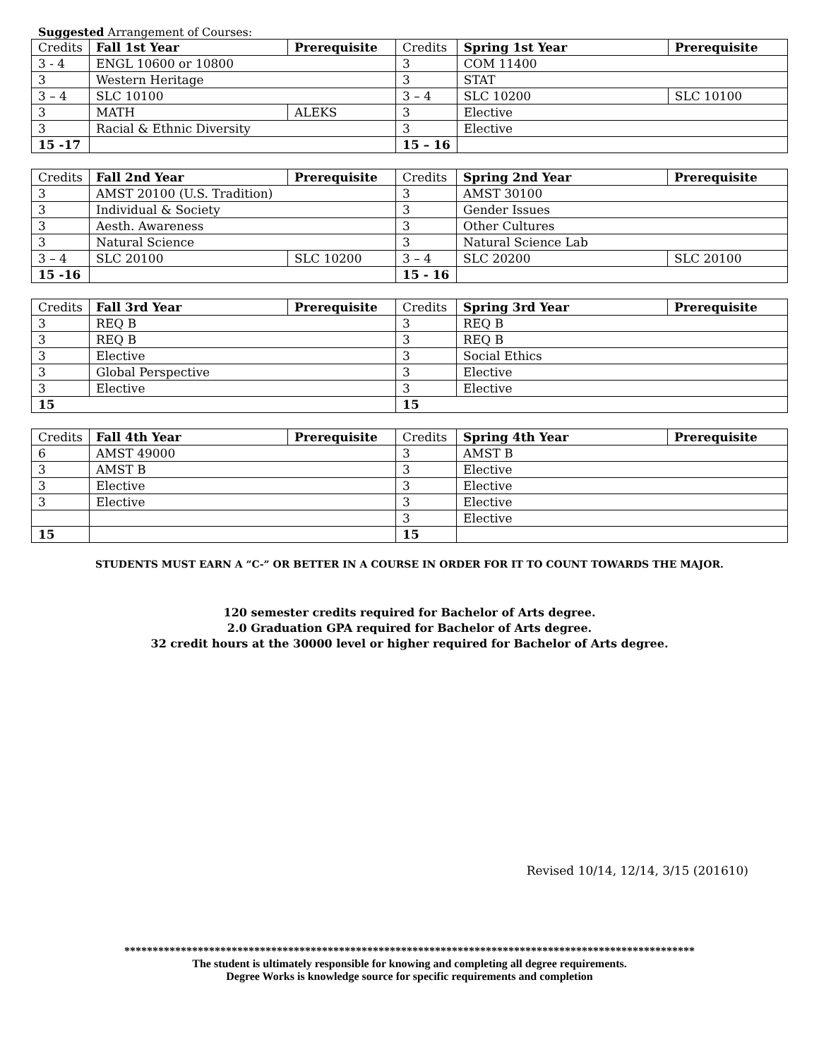Suggested Arrangement of Courses:
| Credits | Fall 1st Year | Prerequisite | Credits | Spring 1st Year | Prerequisite |
| --- | --- | --- | --- | --- | --- |
| 3 - 4 | ENGL 10600 or 10800 | | 3 | COM 11400 | |
| 3 | Western Heritage | | 3 | STAT | |
| 3 – 4 | SLC 10100 | | 3 – 4 | SLC 10200 | SLC 10100 |
| 3 | MATH | ALEKS | 3 | Elective | |
| 3 | Racial & Ethnic Diversity | | 3 | Elective | |
| 15 -17 | | | 15 – 16 | | |
| Credits | Fall 2nd Year | Prerequisite | Credits | Spring 2nd Year | Prerequisite |
| --- | --- | --- | --- | --- | --- |
| 3 | AMST 20100 (U.S. Tradition) | | 3 | AMST 30100 | |
| 3 | Individual & Society | | 3 | Gender Issues | |
| 3 | Aesth. Awareness | | 3 | Other Cultures | |
| 3 | Natural Science | | 3 | Natural Science Lab | |
| 3 – 4 | SLC 20100 | SLC 10200 | 3 – 4 | SLC 20200 | SLC 20100 |
| 15 -16 | | | 15 - 16 | | |
| Credits | Fall 3rd Year | Prerequisite | Credits | Spring 3rd Year | Prerequisite |
| --- | --- | --- | --- | --- | --- |
| 3 | REQ B | | 3 | REQ B | |
| 3 | REQ B | | 3 | REQ B | |
| 3 | Elective | | 3 | Social Ethics | |
| 3 | Global Perspective | | 3 | Elective | |
| 3 | Elective | | 3 | Elective | |
| 15 | | | 15 | | |
| Credits | Fall 4th Year | Prerequisite | Credits | Spring 4th Year | Prerequisite |
| --- | --- | --- | --- | --- | --- |
| 6 | AMST 49000 | | 3 | AMST B | |
| 3 | AMST B | | 3 | Elective | |
| 3 | Elective | | 3 | Elective | |
| 3 | Elective | | 3 | Elective | |
| | | | 3 | Elective | |
| 15 | | | 15 | | |
STUDENTS MUST EARN A “C-” OR BETTER IN A COURSE IN ORDER FOR IT TO COUNT TOWARDS THE MAJOR.
120 semester credits required for Bachelor of Arts degree.
2.0 Graduation GPA required for Bachelor of Arts degree.
32 credit hours at the 30000 level or higher required for Bachelor of Arts degree.
Revised 10/14, 12/14, 3/15 (201610)
*****************************************************************************************************
The student is ultimately responsible for knowing and completing all degree requirements.
Degree Works is knowledge source for specific requirements and completion